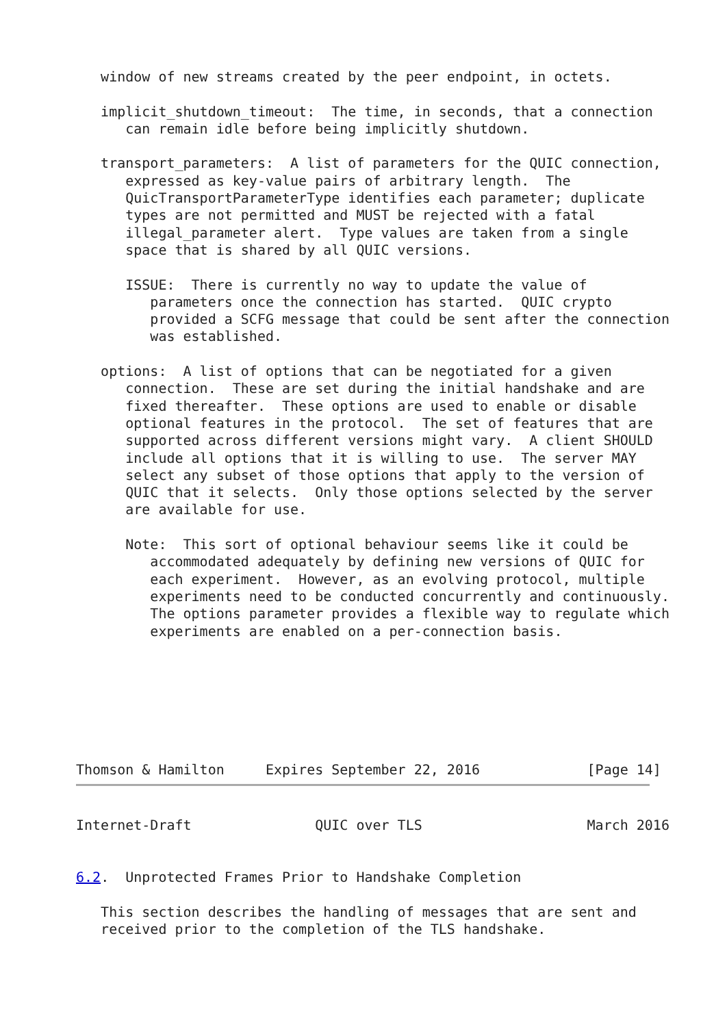window of new streams created by the peer endpoint, in octets.

   implicit_shutdown_timeout:  The time, in seconds, that a connection
      can remain idle before being implicitly shutdown.

   transport_parameters:  A list of parameters for the QUIC connection,
      expressed as key-value pairs of arbitrary length.  The
      QuicTransportParameterType identifies each parameter; duplicate
      types are not permitted and MUST be rejected with a fatal
      illegal_parameter alert.  Type values are taken from a single
      space that is shared by all QUIC versions.

      ISSUE:  There is currently no way to update the value of
         parameters once the connection has started.  QUIC crypto
         provided a SCFG message that could be sent after the connection
         was established.

   options:  A list of options that can be negotiated for a given
      connection.  These are set during the initial handshake and are
      fixed thereafter.  These options are used to enable or disable
      optional features in the protocol.  The set of features that are
      supported across different versions might vary.  A client SHOULD
      include all options that it is willing to use.  The server MAY
      select any subset of those options that apply to the version of
      QUIC that it selects.  Only those options selected by the server
      are available for use.

      Note:  This sort of optional behaviour seems like it could be
         accommodated adequately by defining new versions of QUIC for
         each experiment.  However, as an evolving protocol, multiple
         experiments need to be conducted concurrently and continuously.
         The options parameter provides a flexible way to regulate which
         experiments are enabled on a per-connection basis.







Thomson & Hamilton     Expires September 22, 2016             [Page 14]
Internet-Draft               QUIC over TLS                    March 2016


6.2.  Unprotected Frames Prior to Handshake Completion

   This section describes the handling of messages that are sent and
   received prior to the completion of the TLS handshake.